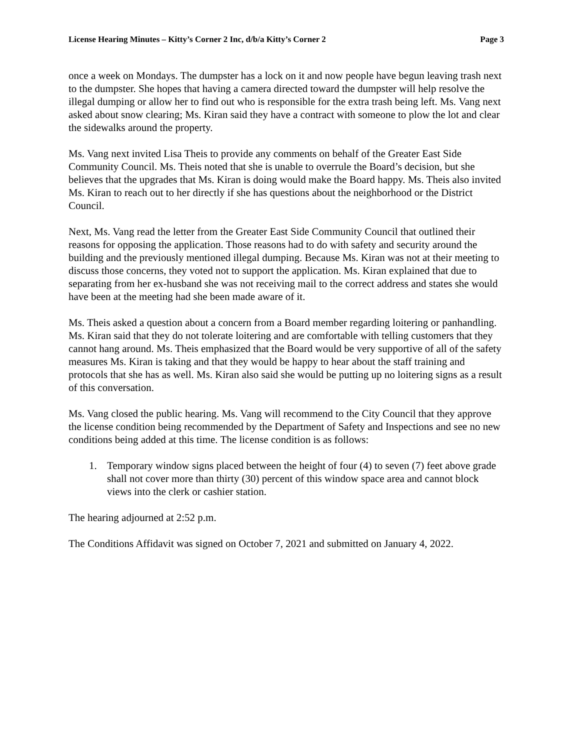License Hearing Minutes – Kitty’s Corner 2 Inc, d/b/a Kitty’s Corner 2 Page 3
once a week on Mondays. The dumpster has a lock on it and now people have begun leaving trash next to the dumpster. She hopes that having a camera directed toward the dumpster will help resolve the illegal dumping or allow her to find out who is responsible for the extra trash being left. Ms. Vang next asked about snow clearing; Ms. Kiran said they have a contract with someone to plow the lot and clear the sidewalks around the property.
Ms. Vang next invited Lisa Theis to provide any comments on behalf of the Greater East Side Community Council. Ms. Theis noted that she is unable to overrule the Board’s decision, but she believes that the upgrades that Ms. Kiran is doing would make the Board happy. Ms. Theis also invited Ms. Kiran to reach out to her directly if she has questions about the neighborhood or the District Council.
Next, Ms. Vang read the letter from the Greater East Side Community Council that outlined their reasons for opposing the application. Those reasons had to do with safety and security around the building and the previously mentioned illegal dumping. Because Ms. Kiran was not at their meeting to discuss those concerns, they voted not to support the application. Ms. Kiran explained that due to separating from her ex-husband she was not receiving mail to the correct address and states she would have been at the meeting had she been made aware of it.
Ms. Theis asked a question about a concern from a Board member regarding loitering or panhandling. Ms. Kiran said that they do not tolerate loitering and are comfortable with telling customers that they cannot hang around. Ms. Theis emphasized that the Board would be very supportive of all of the safety measures Ms. Kiran is taking and that they would be happy to hear about the staff training and protocols that she has as well. Ms. Kiran also said she would be putting up no loitering signs as a result of this conversation.
Ms. Vang closed the public hearing. Ms. Vang will recommend to the City Council that they approve the license condition being recommended by the Department of Safety and Inspections and see no new conditions being added at this time. The license condition is as follows:
1. Temporary window signs placed between the height of four (4) to seven (7) feet above grade shall not cover more than thirty (30) percent of this window space area and cannot block views into the clerk or cashier station.
The hearing adjourned at 2:52 p.m.
The Conditions Affidavit was signed on October 7, 2021 and submitted on January 4, 2022.